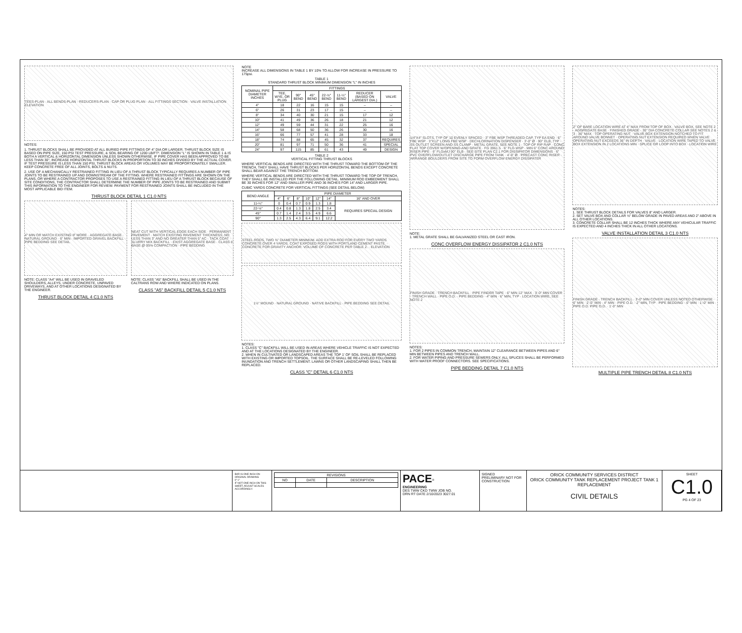TEES-PLAN · ALL BENDS-PLAN · REDUCERS-PLAN · CAP OR PLUG PLAN · ALL FITTINGS SECTION · VALVE INSTALLATION ELEVATION
NOTES:
1. THRUST BLOCKS SHALL BE PROVIDED AT ALL BURIED PIPE FITTINGS OF 4" DIA OR LARGER. THRUST BLOCK SIZE IS BASED ON PIPE SIZE, 150 PSI TEST PRESSURE, & SOIL BEARING OF 1200 LB/FT². DIMENSION "L" IS SHOWN IN TABLE 1 & IS BOTH A VERTICAL & HORIZONTAL DIMENSION UNLESS SHOWN OTHERWISE. IF PIPE COVER HAS BEEN APPROVED TO BE LESS THAN 30", INCREASE HORIZONTAL THRUST BLOCKS IN PROPORTION TO 30 INCHES DIVIDED BY THE ACTUAL COVER. IF TEST PRESSURE IS LESS THAN 150 PSI, THRUST BLOCK AREAS OR VOLUMES MAY BE PROPORTIONATELY SMALLER. KEEP CONCRETE FREE OF ALL JOINTS, BOLTS & NUTS.
2. USE OF A MECHANICALLY RESTRAINED FITTING IN LIEU OF A THRUST BLOCK TYPICALLY REQUIRES A NUMBER OF PIPE JOINTS TO BE RESTRAINED UP AND DOWNSTREAM OF THE FITTING. WHERE RESTRAINED FITTINGS ARE SHOWN ON THE PLANS, OR WHERE A CONTRACTOR PROPOSES TO USE A RESTRAINED FITTING IN LIEU OF A THRUST BLOCK BECAUSE OF SITE CONDITIONS, THE CONTRACTOR SHALL DETERMINE THE NUMBER OF PIPE JOINTS TO BE RESTRAINED AND SUBMIT THIS INFORMATION TO THE ENGINEER FOR REVIEW. PAYMENT FOR RESTRAINED JOINTS SHALL BE INCLUDED IN THE MOST APPLICABLE BID ITEM.
THRUST BLOCK DETAIL 1 C1.0 NTS
4" MIN OR MATCH EXISTING IF MORE · AGGREGATE BASE · NATURAL GROUND · 6" MIN · IMPORTED GRAVEL BACKFILL · PIPE BEDDING SEE DETAIL
NOTE: CLASS "A4" WILL BE USED IN GRAVELED SHOULDERS, ALLEYS, UNDER CONCRETE, UNPAVED DRIVEWAYS, AND AT OTHER LOCATIONS DESIGNATED BY THE ENGINEER.
THRUST BLOCK DETAIL 4 C1.0 NTS
NEAT CUT WITH VERTICAL EDGE EACH SIDE · PERMANENT PAVEMENT · MATCH EXISTING PAVEMENT THICKNESS, NO LESS THAN 3" AND NO GREATER THAN 5" AC · TACK COAT · SLURRY MIX BACKFILL · EXIST AGGREGATE BASE · CLASS II BASE @ 95% COMPACTION · PIPE BEDDING
NOTE: CLASS "A5" BACKFILL SHALL BE USED IN THE CALTRANS ROW AND WHERE INDICATED ON PLANS.
CLASS "A5" BACKFILL DETAIL 5 C1.0 NTS
NOTE
INCREASE ALL DIMENSIONS IN TABLE 1 BY 10% TO ALLOW FOR INCREASE IN PRESSURE TO 175psi.
TABLE 1
STANDARD THRUST BLOCK MINIMUM DIMENSION "L" IN INCHES
| NOMINAL PIPE DIAMETER INCHES | FITTINGS | | | | | | |
| --- | --- | --- | --- | --- | --- | --- | --- |
| | TEE, WYE, OR PLUG | 90° BEND | 45° BEND | 22-½° BEND | 11-¼° BEND | REDUCER (BASED ON LARGEST DIA.) | VALVE |
| 4" | 18 | 22 | 16 | 15 | 15 | – | – |
| 6" | 26 | 31 | 23 | 17 | 15 | – | – |
| 8" | 34 | 40 | 30 | 21 | 15 | 17 | 12 |
| 10" | 41 | 49 | 36 | 26 | 18 | 21 | 12 |
| 12" | 49 | 59 | 44 | 31 | 22 | 25 | 16 |
| 14" | 58 | 68 | 50 | 36 | 26 | 30 | 16 |
| 16" | 66 | 77 | 57 | 41 | 28 | 33 | 18 |
| 18" | 74 | 88 | 65 | 45 | 32 | 37 | REQUIRES |
| 20" | 81 | 97 | 71 | 50 | 36 | 41 | SPECIAL |
| 24" | 97 | 115 | 85 | 61 | 43 | 49 | DESIGN |
TABLE 2
VERTICAL FITTING THRUST BLOCKS
WHERE VERTICAL BENDS ARE DIRECTED WITH THE THRUST TOWARD THE BOTTOM OF THE TRENCH, THEY SHALL HAVE THRUST BLOCKS PER HORIZONTAL BENDS EXCEPT CONCRETE SHALL BEAR AGAINST THE TRENCH BOTTOM.
WHERE VERTICAL BENDS ARE DIRECTED WITH THE THRUST TOWARD THE TOP OF TRENCH, THEY SHALL BE INSTALLED PER THE FOLLOWING DETAIL. MINIMUM ROD EMBEDMENT SHALL BE 30 INCHES FOR 12" AND SMALLER PIPE AND 36 INCHES FOR 14" AND LARGER PIPE.
CUBIC YARDS CONCRETE FOR VERTICAL FITTINGS (SEE DETAIL BELOW)
| BEND ANGLE | PIPE DIAMETER | | | | | | |
| --- | --- | --- | --- | --- | --- | --- | --- |
| | 4" | 6" | 8" | 10" | 12" | 14" | 16" AND OVER |
| 11-¼° | 0 | 0.4 | 0.7 | 0.9 | 1.3 | 1.8 | REQUIRES SPECIAL DESIGN |
| 22-½° | 0.4 | 0.8 | 1.3 | 1.8 | 2.5 | 3.4 | |
| 45° | 0.7 | 1.4 | 2.4 | 3.5 | 4.9 | 6.6 | |
| 90° | 1.3 | 2.5 | 4.3 | 6.4 | 9.1 | 12.2 | |
STEEL RODS, TWO ⅝" DIAMETER MINIMUM. ADD EXTRA ROD FOR EVERY TWO YARDS CONCRETE OVER 4 YARDS. COAT EXPOSED RODS WITH PORTLAND CEMENT PASTE. · CONCRETE FOR GRAVITY ANCHOR. VOLUME OF CONCRETE PER TABLE 2. · ELEVATION
1½" MOUND · NATURAL GROUND · NATIVE BACKFILL · PIPE BEDDING SEE DETAIL
NOTES:
1. CLASS "C" BACKFILL WILL BE USED IN AREAS WHERE VEHICLE TRAFFIC IS NOT EXPECTED AND AT THE LOCATIONS DESIGNATED BY THE ENGINEER.
2. WHEN IN CULTIVATED OR LANDSCAPED AREAS THE TOP 1' OF SOIL SHALL BE REPLACED WITH EXISTING OR IMPORTED TOPSOIL. THE SURFACE SHALL BE RE-LEVELED FOLLOWING INUNDATION AND TRENCH SETTLEMENT. LAWNS OR OTHER LANDSCAPING SHALL THEN BE REPLACED.
CLASS "C" DETAIL 6 C1.0 NTS
1/4"X4" SLOTS, TYP OF 10 EVENLY SPACED · 3" FBE WSP THREADED CAP, TYP EA END · 6" FBE WSP · 3"X12" LONG FBE WSP · DECHLORINATION DISPENSER · 3'-0" Ø · 90° ELB, TYP · SS OUTLET SCREEN AND SS CLAMP · METAL GRATE, SEE NOTE 1 · TOP OF RIP RAP · CONC FLAT TOP COVER W/OPENING AND GRATE · FG 3961.5 · 6" FLG WSP · MIN 6" CONC AROUND RISER PIPE · 6" FLGxMJ 90° ELB · SEE SITE PLAN C2.1 FOR DISSIPATOR DIMENSIONS · 6" PVC OVERFLOW/OUTLET DISCHARGE PIPE FROM TANK · 4'-0" Ø · PRECAST CONC RISER · ARRANGE BOULDERS FROM SITE TO FORM OVERFLOW ENERGY DISSIPATER
NOTE:
1. METAL GRATE SHALL BE GALVANIZED STEEL OR CAST IRON.
CONC OVERFLOW ENERGY DISSIPATOR 2 C1.0 NTS
FINISH GRADE · TRENCH BACKFILL · PIPE FINDER TAPE · 6" MIN 12" MAX · 3'-0" MIN COVER · TRENCH WALL · PIPE O.D. · PIPE BEDDING · 4" MIN · 6" MIN, TYP · LOCATION WIRE, SEE NOTE 2
NOTES:
1. FOR 2 PIPES IN COMMON TRENCH, MAINTAIN 12" CLEARANCE BETWEEN PIPES AND 6" MIN BETWEEN PIPES AND TRENCH WALL.
2. FOR WATER PIPING AND PRESSURE SEWERS ONLY. ALL SPLICES SHALL BE PERFORMED WITH WATER PROOF CONNECTORS. SEE SPECIFICATIONS.
PIPE BEDDING DETAIL 7 C1.0 NTS
2" OF BARE LOCATION WIRE AT 4" MAX FROM TOP OF BOX · VALVE BOX, SEE NOTE 2 · AGGREGATE BASE · FINISHED GRADE · 30" DIA CONCRETE COLLAR SEE NOTES 2 & 3 · 36" MAX · TOP OPERATING NUT · VALVE BOX EXTENSION NOTCHED TO FIT AROUND VALVE BONNET · OPERATING NUT EXTENSION REQUIRED WHEN VALVE OPERATING NUT EXCEEDS 36" IN DEPTH · VALVE · LOCATION WIRE TAPED TO VALVE BOX EXTENSION IN 2 LOCATIONS MIN · SPLICE OR LOOP INTO BOX · LOCATION WIRE
NOTES:
1. SEE THRUST BLOCK DETAILS FOR VALVES 8" AND LARGER.
2. SET VALVE BOX AND COLLAR ½" BELOW GRADE IN PAVED AREAS AND 2" ABOVE IN ALL OTHER LOCATIONS.
3. CONCRETE COLLAR SHALL BE 12 INCHES THICK WHERE ANY VEHICULAR TRAFFIC IS EXPECTED AND 4 INCHES THICK IN ALL OTHER LOCATIONS.
VALVE INSTALLATION DETAIL 3 C1.0 NTS
FINISH GRADE · TRENCH BACKFILL · 3'-0" MIN COVER UNLESS NOTED OTHERWISE · 6" MIN · 2'-0" MIN · 4" MIN · PIPE O.D. · 2" MIN, TYP · PIPE BEDDING · 6" MIN · 1'-0" MIN · PIPE O.D. PIPE O.D. · 1'-0" MIN
MULTIPLE PIPE TRENCH DETAIL 8 C1.0 NTS
BAR IS ONE INCH ON ORIGINAL DRAWING
0" 1"
IF NOT ONE INCH ON THIS SHEET, ADJUST SCALES ACCORDINGLY.
| REVISIONS | | |
| --- | --- | --- |
| NO | DATE | DESCRIPTION |
PACE<sup>®</sup>
ENGINEERING
DES TWW CKD TWW JOB NO.
DRN RT DATE 2/10/2023 3027.01
SIGNED
PRELIMINARY NOT FOR CONSTRUCTION
ORICK COMMUNITY SERVICES DISTRICT
ORICK COMMUNITY TANK REPLACEMENT PROJECT TANK 1 REPLACEMENT
CIVIL DETAILS
SHEET
C1.0
PG 4 OF 23